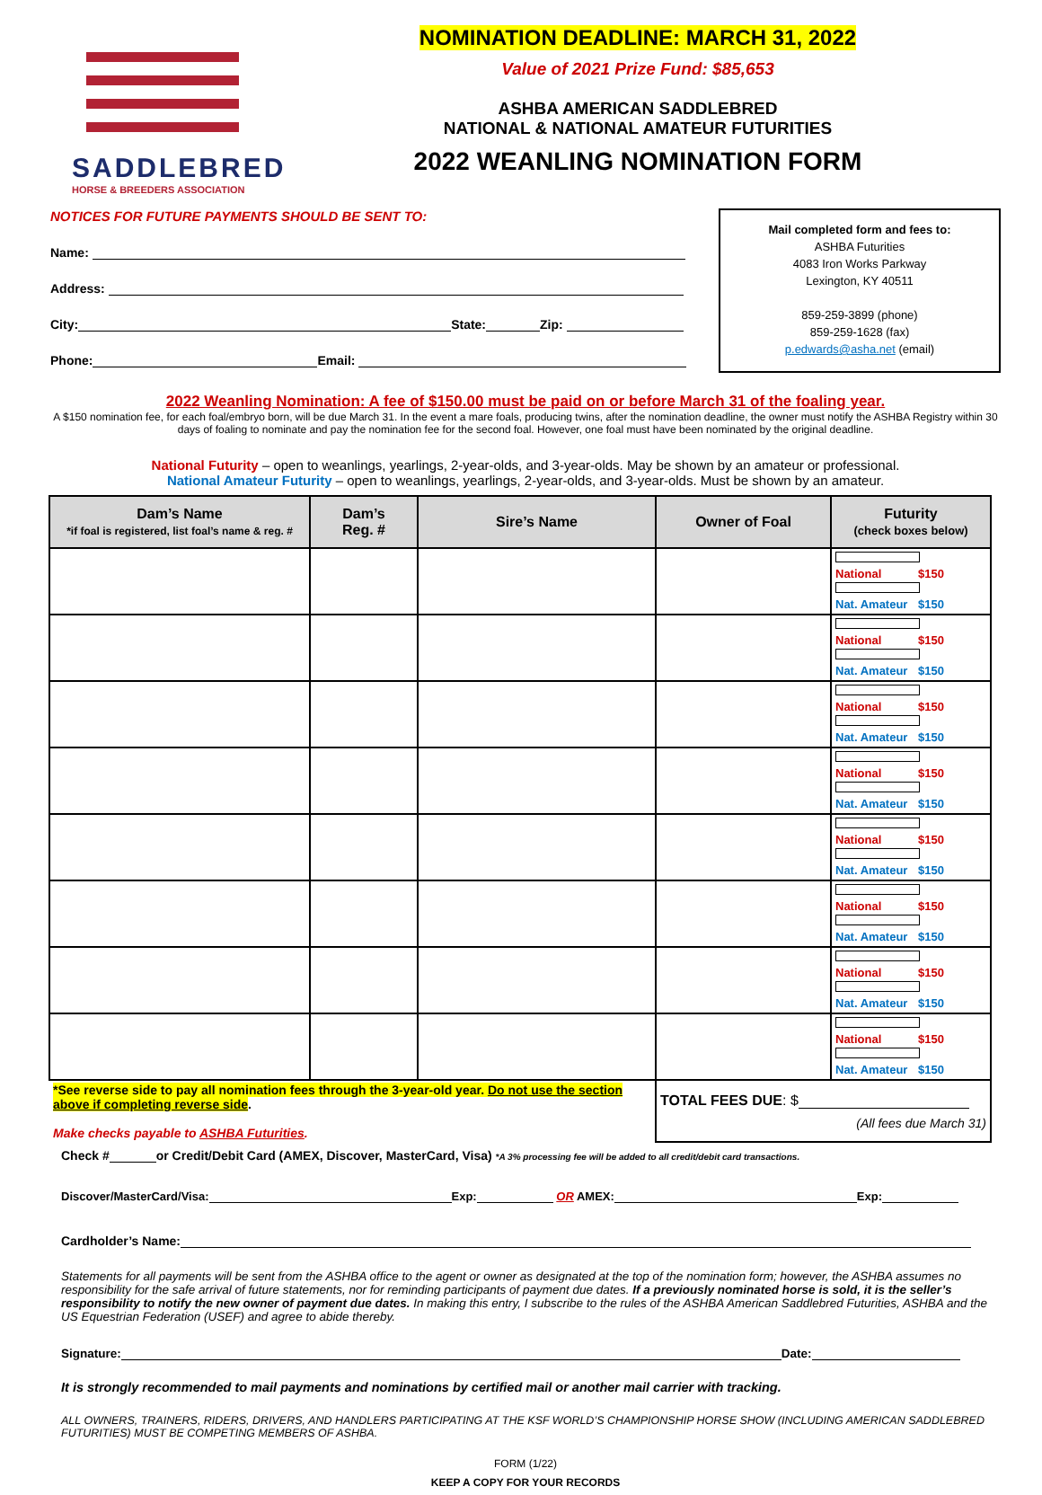SADDLEBRED
HORSE & BREEDERS ASSOCIATION
NOMINATION DEADLINE: MARCH 31, 2022
Value of 2021 Prize Fund: $85,653
ASHBA AMERICAN SADDLEBRED
NATIONAL & NATIONAL AMATEUR FUTURITIES
2022 WEANLING NOMINATION FORM
NOTICES FOR FUTURE PAYMENTS SHOULD BE SENT TO:
Name:
Address:
City: State: Zip:
Phone: Email:
Mail completed form and fees to:
ASHBA Futurities
4083 Iron Works Parkway
Lexington, KY 40511
859-259-3899 (phone)
859-259-1628 (fax)
p.edwards@asha.net (email)
2022 Weanling Nomination: A fee of $150.00 must be paid on or before March 31 of the foaling year.
A $150 nomination fee, for each foal/embryo born, will be due March 31. In the event a mare foals, producing twins, after the nomination deadline, the owner must notify the ASHBA Registry within 30 days of foaling to nominate and pay the nomination fee for the second foal. However, one foal must have been nominated by the original deadline.
National Futurity – open to weanlings, yearlings, 2-year-olds, and 3-year-olds. May be shown by an amateur or professional.
National Amateur Futurity – open to weanlings, yearlings, 2-year-olds, and 3-year-olds. Must be shown by an amateur.
| Dam’s Name *if foal is registered, list foal’s name & reg. # | Dam’s Reg. # | Sire’s Name | Owner of Foal | Futurity (check boxes below) |
| --- | --- | --- | --- | --- |
| | | | | National $150 Nat. Amateur $150 |
| | | | | National $150 Nat. Amateur $150 |
| | | | | National $150 Nat. Amateur $150 |
| | | | | National $150 Nat. Amateur $150 |
| | | | | National $150 Nat. Amateur $150 |
| | | | | National $150 Nat. Amateur $150 |
| | | | | National $150 Nat. Amateur $150 |
| | | | | National $150 Nat. Amateur $150 |
| *See reverse side to pay all nomination fees through the 3-year-old year. Do not use the section above if completing reverse side . Make checks payable to ASHBA Futurities . | | | TOTAL FEES DUE : $ (All fees due March 31) | |
Check # or Credit/Debit Card (AMEX, Discover, MasterCard, Visa) *A 3% processing fee will be added to all credit/debit card transactions.
Discover/MasterCard/Visa: Exp: OR AMEX: Exp:
Cardholder’s Name:
Statements for all payments will be sent from the ASHBA office to the agent or owner as designated at the top of the nomination form; however, the ASHBA assumes no responsibility for the safe arrival of future statements, nor for reminding participants of payment due dates. If a previously nominated horse is sold, it is the seller’s responsibility to notify the new owner of payment due dates. In making this entry, I subscribe to the rules of the ASHBA American Saddlebred Futurities, ASHBA and the US Equestrian Federation (USEF) and agree to abide thereby.
Signature: Date:
It is strongly recommended to mail payments and nominations by certified mail or another mail carrier with tracking.
ALL OWNERS, TRAINERS, RIDERS, DRIVERS, AND HANDLERS PARTICIPATING AT THE KSF WORLD’S CHAMPIONSHIP HORSE SHOW (INCLUDING AMERICAN SADDLEBRED FUTURITIES) MUST BE COMPETING MEMBERS OF ASHBA.
FORM (1/22)
KEEP A COPY FOR YOUR RECORDS